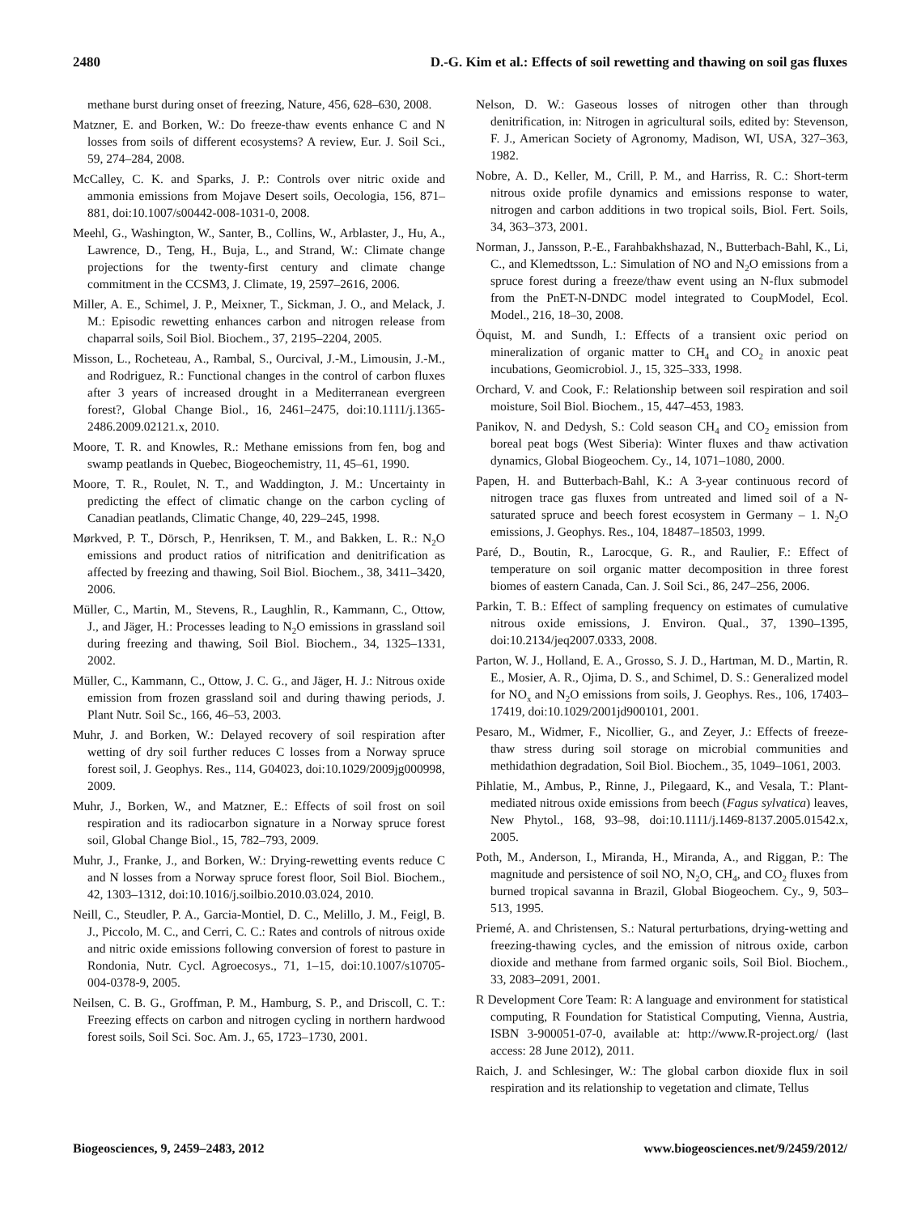2480 D.-G. Kim et al.: Effects of soil rewetting and thawing on soil gas fluxes
methane burst during onset of freezing, Nature, 456, 628–630, 2008.
Matzner, E. and Borken, W.: Do freeze-thaw events enhance C and N losses from soils of different ecosystems? A review, Eur. J. Soil Sci., 59, 274–284, 2008.
McCalley, C. K. and Sparks, J. P.: Controls over nitric oxide and ammonia emissions from Mojave Desert soils, Oecologia, 156, 871–881, doi:10.1007/s00442-008-1031-0, 2008.
Meehl, G., Washington, W., Santer, B., Collins, W., Arblaster, J., Hu, A., Lawrence, D., Teng, H., Buja, L., and Strand, W.: Climate change projections for the twenty-first century and climate change commitment in the CCSM3, J. Climate, 19, 2597–2616, 2006.
Miller, A. E., Schimel, J. P., Meixner, T., Sickman, J. O., and Melack, J. M.: Episodic rewetting enhances carbon and nitrogen release from chaparral soils, Soil Biol. Biochem., 37, 2195–2204, 2005.
Misson, L., Rocheteau, A., Rambal, S., Ourcival, J.-M., Limousin, J.-M., and Rodriguez, R.: Functional changes in the control of carbon fluxes after 3 years of increased drought in a Mediterranean evergreen forest?, Global Change Biol., 16, 2461–2475, doi:10.1111/j.1365-2486.2009.02121.x, 2010.
Moore, T. R. and Knowles, R.: Methane emissions from fen, bog and swamp peatlands in Quebec, Biogeochemistry, 11, 45–61, 1990.
Moore, T. R., Roulet, N. T., and Waddington, J. M.: Uncertainty in predicting the effect of climatic change on the carbon cycling of Canadian peatlands, Climatic Change, 40, 229–245, 1998.
Mørkved, P. T., Dörsch, P., Henriksen, T. M., and Bakken, L. R.: N<sub>2</sub>O emissions and product ratios of nitrification and denitrification as affected by freezing and thawing, Soil Biol. Biochem., 38, 3411–3420, 2006.
Müller, C., Martin, M., Stevens, R., Laughlin, R., Kammann, C., Ottow, J., and Jäger, H.: Processes leading to N<sub>2</sub>O emissions in grassland soil during freezing and thawing, Soil Biol. Biochem., 34, 1325–1331, 2002.
Müller, C., Kammann, C., Ottow, J. C. G., and Jäger, H. J.: Nitrous oxide emission from frozen grassland soil and during thawing periods, J. Plant Nutr. Soil Sc., 166, 46–53, 2003.
Muhr, J. and Borken, W.: Delayed recovery of soil respiration after wetting of dry soil further reduces C losses from a Norway spruce forest soil, J. Geophys. Res., 114, G04023, doi:10.1029/2009jg000998, 2009.
Muhr, J., Borken, W., and Matzner, E.: Effects of soil frost on soil respiration and its radiocarbon signature in a Norway spruce forest soil, Global Change Biol., 15, 782–793, 2009.
Muhr, J., Franke, J., and Borken, W.: Drying-rewetting events reduce C and N losses from a Norway spruce forest floor, Soil Biol. Biochem., 42, 1303–1312, doi:10.1016/j.soilbio.2010.03.024, 2010.
Neill, C., Steudler, P. A., Garcia-Montiel, D. C., Melillo, J. M., Feigl, B. J., Piccolo, M. C., and Cerri, C. C.: Rates and controls of nitrous oxide and nitric oxide emissions following conversion of forest to pasture in Rondonia, Nutr. Cycl. Agroecosys., 71, 1–15, doi:10.1007/s10705-004-0378-9, 2005.
Neilsen, C. B. G., Groffman, P. M., Hamburg, S. P., and Driscoll, C. T.: Freezing effects on carbon and nitrogen cycling in northern hardwood forest soils, Soil Sci. Soc. Am. J., 65, 1723–1730, 2001.
Nelson, D. W.: Gaseous losses of nitrogen other than through denitrification, in: Nitrogen in agricultural soils, edited by: Stevenson, F. J., American Society of Agronomy, Madison, WI, USA, 327–363, 1982.
Nobre, A. D., Keller, M., Crill, P. M., and Harriss, R. C.: Short-term nitrous oxide profile dynamics and emissions response to water, nitrogen and carbon additions in two tropical soils, Biol. Fert. Soils, 34, 363–373, 2001.
Norman, J., Jansson, P.-E., Farahbakhshazad, N., Butterbach-Bahl, K., Li, C., and Klemedtsson, L.: Simulation of NO and N<sub>2</sub>O emissions from a spruce forest during a freeze/thaw event using an N-flux submodel from the PnET-N-DNDC model integrated to CoupModel, Ecol. Model., 216, 18–30, 2008.
Öquist, M. and Sundh, I.: Effects of a transient oxic period on mineralization of organic matter to CH<sub>4</sub> and CO<sub>2</sub> in anoxic peat incubations, Geomicrobiol. J., 15, 325–333, 1998.
Orchard, V. and Cook, F.: Relationship between soil respiration and soil moisture, Soil Biol. Biochem., 15, 447–453, 1983.
Panikov, N. and Dedysh, S.: Cold season CH<sub>4</sub> and CO<sub>2</sub> emission from boreal peat bogs (West Siberia): Winter fluxes and thaw activation dynamics, Global Biogeochem. Cy., 14, 1071–1080, 2000.
Papen, H. and Butterbach-Bahl, K.: A 3-year continuous record of nitrogen trace gas fluxes from untreated and limed soil of a N-saturated spruce and beech forest ecosystem in Germany – 1. N<sub>2</sub>O emissions, J. Geophys. Res., 104, 18487–18503, 1999.
Paré, D., Boutin, R., Larocque, G. R., and Raulier, F.: Effect of temperature on soil organic matter decomposition in three forest biomes of eastern Canada, Can. J. Soil Sci., 86, 247–256, 2006.
Parkin, T. B.: Effect of sampling frequency on estimates of cumulative nitrous oxide emissions, J. Environ. Qual., 37, 1390–1395, doi:10.2134/jeq2007.0333, 2008.
Parton, W. J., Holland, E. A., Grosso, S. J. D., Hartman, M. D., Martin, R. E., Mosier, A. R., Ojima, D. S., and Schimel, D. S.: Generalized model for NO<sub>x</sub> and N<sub>2</sub>O emissions from soils, J. Geophys. Res., 106, 17403–17419, doi:10.1029/2001jd900101, 2001.
Pesaro, M., Widmer, F., Nicollier, G., and Zeyer, J.: Effects of freeze-thaw stress during soil storage on microbial communities and methidathion degradation, Soil Biol. Biochem., 35, 1049–1061, 2003.
Pihlatie, M., Ambus, P., Rinne, J., Pilegaard, K., and Vesala, T.: Plant-mediated nitrous oxide emissions from beech (Fagus sylvatica) leaves, New Phytol., 168, 93–98, doi:10.1111/j.1469-8137.2005.01542.x, 2005.
Poth, M., Anderson, I., Miranda, H., Miranda, A., and Riggan, P.: The magnitude and persistence of soil NO, N<sub>2</sub>O, CH<sub>4</sub>, and CO<sub>2</sub> fluxes from burned tropical savanna in Brazil, Global Biogeochem. Cy., 9, 503–513, 1995.
Priemé, A. and Christensen, S.: Natural perturbations, drying-wetting and freezing-thawing cycles, and the emission of nitrous oxide, carbon dioxide and methane from farmed organic soils, Soil Biol. Biochem., 33, 2083–2091, 2001.
R Development Core Team: R: A language and environment for statistical computing, R Foundation for Statistical Computing, Vienna, Austria, ISBN 3-900051-07-0, available at: http://www.R-project.org/ (last access: 28 June 2012), 2011.
Raich, J. and Schlesinger, W.: The global carbon dioxide flux in soil respiration and its relationship to vegetation and climate, Tellus
Biogeosciences, 9, 2459–2483, 2012 www.biogeosciences.net/9/2459/2012/